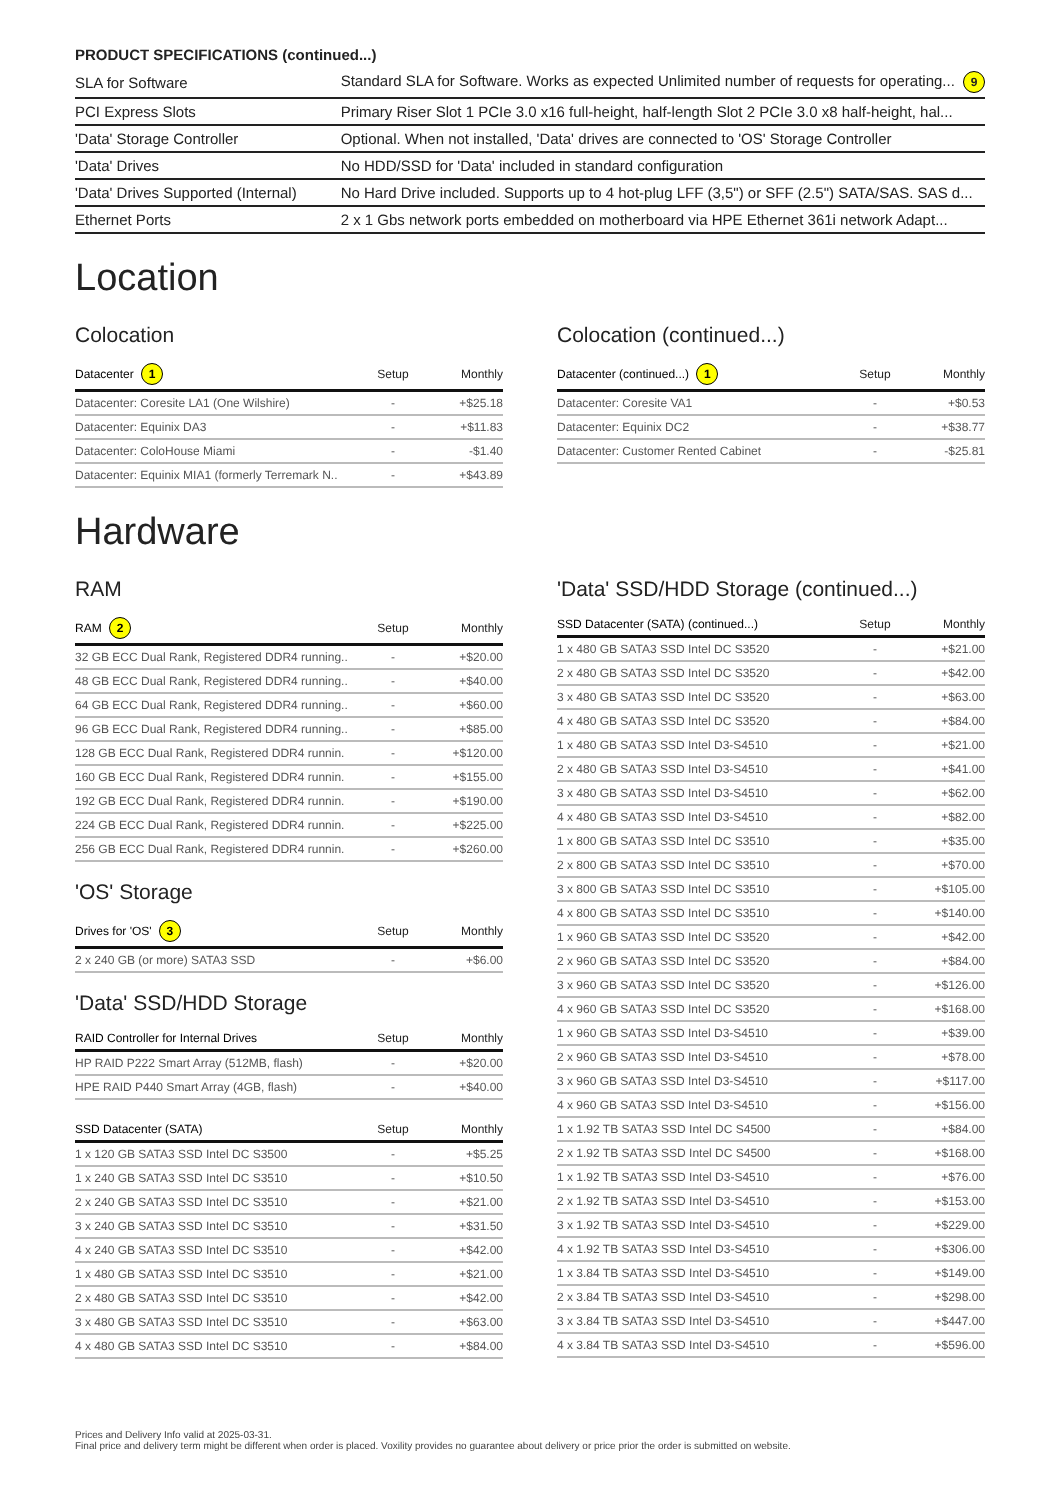PRODUCT SPECIFICATIONS (continued...)
| SLA for Software | Standard SLA for Software. Works as expected Unlimited number of requests for operating... 9 |
| PCI Express Slots | Primary Riser Slot 1 PCIe 3.0 x16 full-height, half-length Slot 2 PCIe 3.0 x8 half-height, hal... |
| 'Data' Storage Controller | Optional. When not installed, 'Data' drives are connected to 'OS' Storage Controller |
| 'Data' Drives | No HDD/SSD for 'Data' included in standard configuration |
| 'Data' Drives Supported (Internal) | No Hard Drive included. Supports up to 4 hot-plug LFF (3,5") or SFF (2.5") SATA/SAS. SAS d... |
| Ethernet Ports | 2 x 1 Gbs network ports embedded on motherboard via HPE Ethernet 361i network Adapt... |
Location
Colocation
| Datacenter 1 | Setup | Monthly |
| --- | --- | --- |
| Datacenter: Coresite LA1 (One Wilshire) | - | +$25.18 |
| Datacenter: Equinix DA3 | - | +$11.83 |
| Datacenter: ColoHouse Miami | - | -$1.40 |
| Datacenter: Equinix MIA1 (formerly Terremark N.. | - | +$43.89 |
Colocation (continued...)
| Datacenter (continued...) 1 | Setup | Monthly |
| --- | --- | --- |
| Datacenter: Coresite VA1 | - | +$0.53 |
| Datacenter: Equinix DC2 | - | +$38.77 |
| Datacenter: Customer Rented Cabinet | - | -$25.81 |
Hardware
RAM
| RAM 2 | Setup | Monthly |
| --- | --- | --- |
| 32 GB ECC Dual Rank, Registered DDR4 running.. | - | +$20.00 |
| 48 GB ECC Dual Rank, Registered DDR4 running.. | - | +$40.00 |
| 64 GB ECC Dual Rank, Registered DDR4 running.. | - | +$60.00 |
| 96 GB ECC Dual Rank, Registered DDR4 running.. | - | +$85.00 |
| 128 GB ECC Dual Rank, Registered DDR4 runnin. | - | +$120.00 |
| 160 GB ECC Dual Rank, Registered DDR4 runnin. | - | +$155.00 |
| 192 GB ECC Dual Rank, Registered DDR4 runnin. | - | +$190.00 |
| 224 GB ECC Dual Rank, Registered DDR4 runnin. | - | +$225.00 |
| 256 GB ECC Dual Rank, Registered DDR4 runnin. | - | +$260.00 |
'OS' Storage
| Drives for 'OS' 3 | Setup | Monthly |
| --- | --- | --- |
| 2 x 240 GB (or more) SATA3 SSD | - | +$6.00 |
'Data' SSD/HDD Storage
| RAID Controller for Internal Drives | Setup | Monthly |
| --- | --- | --- |
| HP RAID P222 Smart Array (512MB, flash) | - | +$20.00 |
| HPE RAID P440 Smart Array (4GB, flash) | - | +$40.00 |
| SSD Datacenter (SATA) | Setup | Monthly |
| --- | --- | --- |
| 1 x 120 GB SATA3 SSD Intel DC S3500 | - | +$5.25 |
| 1 x 240 GB SATA3 SSD Intel DC S3510 | - | +$10.50 |
| 2 x 240 GB SATA3 SSD Intel DC S3510 | - | +$21.00 |
| 3 x 240 GB SATA3 SSD Intel DC S3510 | - | +$31.50 |
| 4 x 240 GB SATA3 SSD Intel DC S3510 | - | +$42.00 |
| 1 x 480 GB SATA3 SSD Intel DC S3510 | - | +$21.00 |
| 2 x 480 GB SATA3 SSD Intel DC S3510 | - | +$42.00 |
| 3 x 480 GB SATA3 SSD Intel DC S3510 | - | +$63.00 |
| 4 x 480 GB SATA3 SSD Intel DC S3510 | - | +$84.00 |
'Data' SSD/HDD Storage (continued...)
| SSD Datacenter (SATA) (continued...) | Setup | Monthly |
| --- | --- | --- |
| 1 x 480 GB SATA3 SSD Intel DC S3520 | - | +$21.00 |
| 2 x 480 GB SATA3 SSD Intel DC S3520 | - | +$42.00 |
| 3 x 480 GB SATA3 SSD Intel DC S3520 | - | +$63.00 |
| 4 x 480 GB SATA3 SSD Intel DC S3520 | - | +$84.00 |
| 1 x 480 GB SATA3 SSD Intel D3-S4510 | - | +$21.00 |
| 2 x 480 GB SATA3 SSD Intel D3-S4510 | - | +$41.00 |
| 3 x 480 GB SATA3 SSD Intel D3-S4510 | - | +$62.00 |
| 4 x 480 GB SATA3 SSD Intel D3-S4510 | - | +$82.00 |
| 1 x 800 GB SATA3 SSD Intel DC S3510 | - | +$35.00 |
| 2 x 800 GB SATA3 SSD Intel DC S3510 | - | +$70.00 |
| 3 x 800 GB SATA3 SSD Intel DC S3510 | - | +$105.00 |
| 4 x 800 GB SATA3 SSD Intel DC S3510 | - | +$140.00 |
| 1 x 960 GB SATA3 SSD Intel DC S3520 | - | +$42.00 |
| 2 x 960 GB SATA3 SSD Intel DC S3520 | - | +$84.00 |
| 3 x 960 GB SATA3 SSD Intel DC S3520 | - | +$126.00 |
| 4 x 960 GB SATA3 SSD Intel DC S3520 | - | +$168.00 |
| 1 x 960 GB SATA3 SSD Intel D3-S4510 | - | +$39.00 |
| 2 x 960 GB SATA3 SSD Intel D3-S4510 | - | +$78.00 |
| 3 x 960 GB SATA3 SSD Intel D3-S4510 | - | +$117.00 |
| 4 x 960 GB SATA3 SSD Intel D3-S4510 | - | +$156.00 |
| 1 x 1.92 TB SATA3 SSD Intel DC S4500 | - | +$84.00 |
| 2 x 1.92 TB SATA3 SSD Intel DC S4500 | - | +$168.00 |
| 1 x 1.92 TB SATA3 SSD Intel D3-S4510 | - | +$76.00 |
| 2 x 1.92 TB SATA3 SSD Intel D3-S4510 | - | +$153.00 |
| 3 x 1.92 TB SATA3 SSD Intel D3-S4510 | - | +$229.00 |
| 4 x 1.92 TB SATA3 SSD Intel D3-S4510 | - | +$306.00 |
| 1 x 3.84 TB SATA3 SSD Intel D3-S4510 | - | +$149.00 |
| 2 x 3.84 TB SATA3 SSD Intel D3-S4510 | - | +$298.00 |
| 3 x 3.84 TB SATA3 SSD Intel D3-S4510 | - | +$447.00 |
| 4 x 3.84 TB SATA3 SSD Intel D3-S4510 | - | +$596.00 |
Prices and Delivery Info valid at 2025-03-31.
Final price and delivery term might be different when order is placed. Voxility provides no guarantee about delivery or price prior the order is submitted on website.